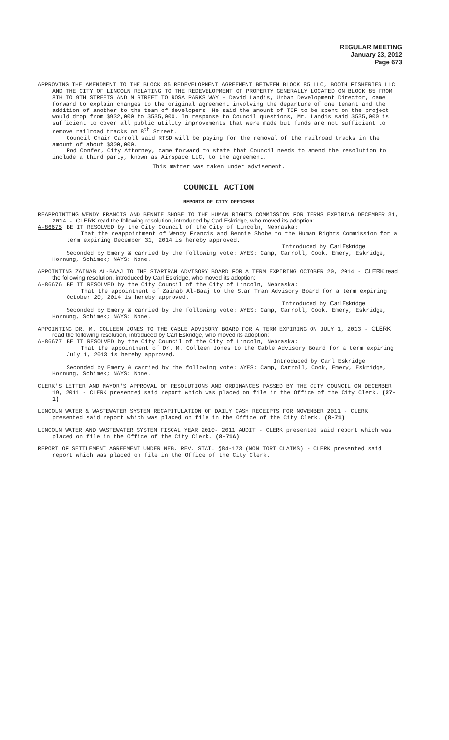REGULAR MEETING
January 23, 2012
Page 673
APPROVING THE AMENDMENT TO THE BLOCK 85 REDEVELOPMENT AGREEMENT BETWEEN BLOCK 85 LLC, BOOTH FISHERIES LLC AND THE CITY OF LINCOLN RELATING TO THE REDEVELOPMENT OF PROPERTY GENERALLY LOCATED ON BLOCK 85 FROM 8TH TO 9TH STREETS AND M STREET TO ROSA PARKS WAY - David Landis, Urban Development Director, came forward to explain changes to the original agreement involving the departure of one tenant and the addition of another to the team of developers. He said the amount of TIF to be spent on the project would drop from $932,000 to $535,000. In response to Council questions, Mr. Landis said $535,000 is sufficient to cover all public utility improvements that were made but funds are not sufficient to remove railroad tracks on 8<sup>th</sup> Street.
Council Chair Carroll said RTSD will be paying for the removal of the railroad tracks in the amount of about $300,000.
Rod Confer, City Attorney, came forward to state that Council needs to amend the resolution to include a third party, known as Airspace LLC, to the agreement.
This matter was taken under advisement.
COUNCIL ACTION
REPORTS OF CITY OFFICERS
REAPPOINTING WENDY FRANCIS AND BENNIE SHOBE TO THE HUMAN RIGHTS COMMISSION FOR TERMS EXPIRING DECEMBER 31, 2014 - CLERK read the following resolution, introduced by Carl Eskridge, who moved its adoption:
A-86675 BE IT RESOLVED by the City Council of the City of Lincoln, Nebraska:
That the reappointment of Wendy Francis and Bennie Shobe to the Human Rights Commission for a term expiring December 31, 2014 is hereby approved.
Introduced by Carl Eskridge
Seconded by Emery & carried by the following vote: AYES: Camp, Carroll, Cook, Emery, Eskridge, Hornung, Schimek; NAYS: None.
APPOINTING ZAINAB AL-BAAJ TO THE STARTRAN ADVISORY BOARD FOR A TERM EXPIRING OCTOBER 20, 2014 - CLERK read the following resolution, introduced by Carl Eskridge, who moved its adoption:
A-86676 BE IT RESOLVED by the City Council of the City of Lincoln, Nebraska:
That the appointment of Zainab Al-Baaj to the Star Tran Advisory Board for a term expiring October 20, 2014 is hereby approved.
Introduced by Carl Eskridge
Seconded by Emery & carried by the following vote: AYES: Camp, Carroll, Cook, Emery, Eskridge, Hornung, Schimek; NAYS: None.
APPOINTING DR. M. COLLEEN JONES TO THE CABLE ADVISORY BOARD FOR A TERM EXPIRING ON JULY 1, 2013 - CLERK read the following resolution, introduced by Carl Eskridge, who moved its adoption:
A-86677 BE IT RESOLVED by the City Council of the City of Lincoln, Nebraska:
That the appointment of Dr. M. Colleen Jones to the Cable Advisory Board for a term expiring July 1, 2013 is hereby approved.
Introduced by Carl Eskridge
Seconded by Emery & carried by the following vote: AYES: Camp, Carroll, Cook, Emery, Eskridge, Hornung, Schimek; NAYS: None.
CLERK'S LETTER AND MAYOR'S APPROVAL OF RESOLUTIONS AND ORDINANCES PASSED BY THE CITY COUNCIL ON DECEMBER 19, 2011 - CLERK presented said report which was placed on file in the Office of the City Clerk. (27-1)
LINCOLN WATER & WASTEWATER SYSTEM RECAPITULATION OF DAILY CASH RECEIPTS FOR NOVEMBER 2011 - CLERK presented said report which was placed on file in the Office of the City Clerk. (8-71)
LINCOLN WATER AND WASTEWATER SYSTEM FISCAL YEAR 2010- 2011 AUDIT - CLERK presented said report which was placed on file in the Office of the City Clerk. (8-71A)
REPORT OF SETTLEMENT AGREEMENT UNDER NEB. REV. STAT. §84-173 (NON TORT CLAIMS) - CLERK presented said report which was placed on file in the Office of the City Clerk.